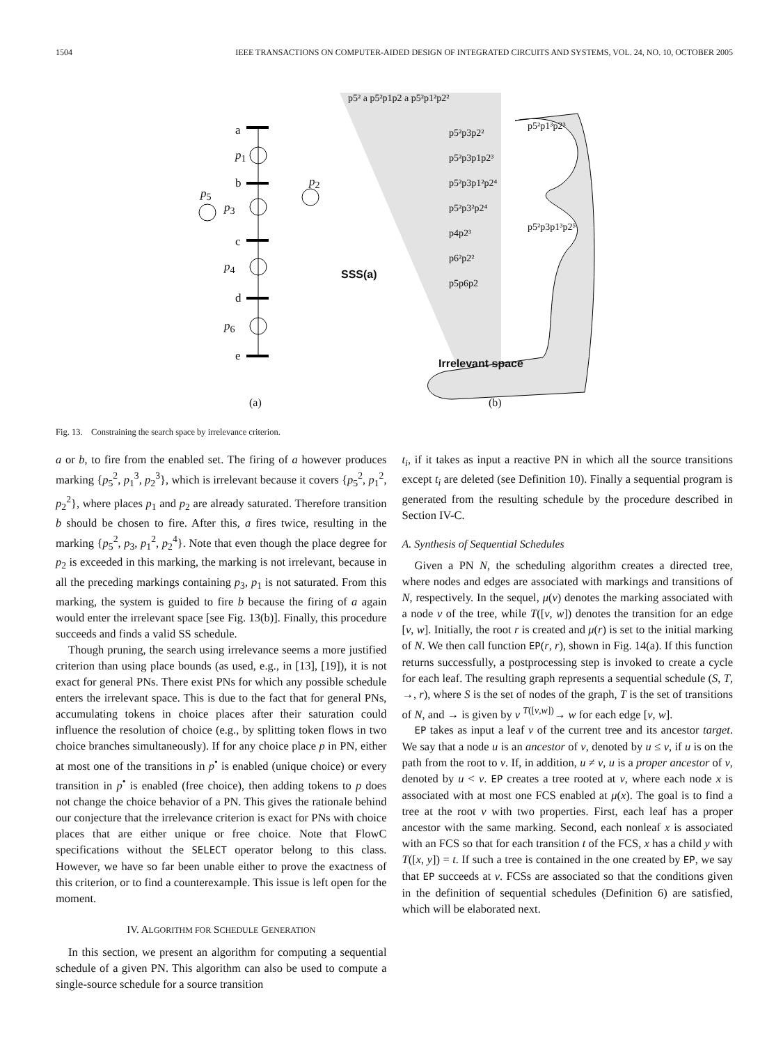1504 IEEE TRANSACTIONS ON COMPUTER-AIDED DESIGN OF INTEGRATED CIRCUITS AND SYSTEMS, VOL. 24, NO. 10, OCTOBER 2005
a
p<sub>1</sub>
b
p<sub>5</sub>
p<sub>3</sub>
p<sub>2</sub>
c
p<sub>4</sub>
d
p<sub>6</sub>
e
p5² a p5²p1p2 a p5²p1²p2²
p5²p3p2²
p5²p3p1p2³
p5²p3p1²p2⁴
p5²p3²p2⁴
p4p2³
p6²p2²
p5p6p2
p5²p1³p2³
p5²p3p1³p2⁵
SSS(a)
Irrelevant space
(a) (b)
Fig. 13. Constraining the search space by irrelevance criterion.
a or b, to fire from the enabled set. The firing of a however produces marking {p<sub>5</sub><sup>2</sup>, p<sub>1</sub><sup>3</sup>, p<sub>2</sub><sup>3</sup>}, which is irrelevant because it covers {p<sub>5</sub><sup>2</sup>, p<sub>1</sub><sup>2</sup>, p<sub>2</sub><sup>2</sup>}, where places p<sub>1</sub> and p<sub>2</sub> are already saturated. Therefore transition b should be chosen to fire. After this, a fires twice, resulting in the marking {p<sub>5</sub><sup>2</sup>, p<sub>3</sub>, p<sub>1</sub><sup>2</sup>, p<sub>2</sub><sup>4</sup>}. Note that even though the place degree for p<sub>2</sub> is exceeded in this marking, the marking is not irrelevant, because in all the preceding markings containing p<sub>3</sub>, p<sub>1</sub> is not saturated. From this marking, the system is guided to fire b because the firing of a again would enter the irrelevant space [see Fig. 13(b)]. Finally, this procedure succeeds and finds a valid SS schedule.
Though pruning, the search using irrelevance seems a more justified criterion than using place bounds (as used, e.g., in [13], [19]), it is not exact for general PNs. There exist PNs for which any possible schedule enters the irrelevant space. This is due to the fact that for general PNs, accumulating tokens in choice places after their saturation could influence the resolution of choice (e.g., by splitting token flows in two choice branches simultaneously). If for any choice place p in PN, either at most one of the transitions in p<sup>•</sup> is enabled (unique choice) or every transition in p<sup>•</sup> is enabled (free choice), then adding tokens to p does not change the choice behavior of a PN. This gives the rationale behind our conjecture that the irrelevance criterion is exact for PNs with choice places that are either unique or free choice. Note that FlowC specifications without the SELECT operator belong to this class. However, we have so far been unable either to prove the exactness of this criterion, or to find a counterexample. This issue is left open for the moment.
IV. ALGORITHM FOR SCHEDULE GENERATION
In this section, we present an algorithm for computing a sequential schedule of a given PN. This algorithm can also be used to compute a single-source schedule for a source transition
t<sub>i</sub>, if it takes as input a reactive PN in which all the source transitions except t<sub>i</sub> are deleted (see Definition 10). Finally a sequential program is generated from the resulting schedule by the procedure described in Section IV-C.
A. Synthesis of Sequential Schedules
Given a PN N, the scheduling algorithm creates a directed tree, where nodes and edges are associated with markings and transitions of N, respectively. In the sequel, μ(v) denotes the marking associated with a node v of the tree, while T([v, w]) denotes the transition for an edge [v, w]. Initially, the root r is created and μ(r) is set to the initial marking of N. We then call function EP(r, r), shown in Fig. 14(a). If this function returns successfully, a postprocessing step is invoked to create a cycle for each leaf. The resulting graph represents a sequential schedule (S, T, →, r), where S is the set of nodes of the graph, T is the set of transitions of N, and → is given by v <sup>T([v,w])</sup>→ w for each edge [v, w].
EP takes as input a leaf v of the current tree and its ancestor target. We say that a node u is an ancestor of v, denoted by u ≤ v, if u is on the path from the root to v. If, in addition, u ≠ v, u is a proper ancestor of v, denoted by u < v. EP creates a tree rooted at v, where each node x is associated with at most one FCS enabled at μ(x). The goal is to find a tree at the root v with two properties. First, each leaf has a proper ancestor with the same marking. Second, each nonleaf x is associated with an FCS so that for each transition t of the FCS, x has a child y with T([x, y]) = t. If such a tree is contained in the one created by EP, we say that EP succeeds at v. FCSs are associated so that the conditions given in the definition of sequential schedules (Definition 6) are satisfied, which will be elaborated next.